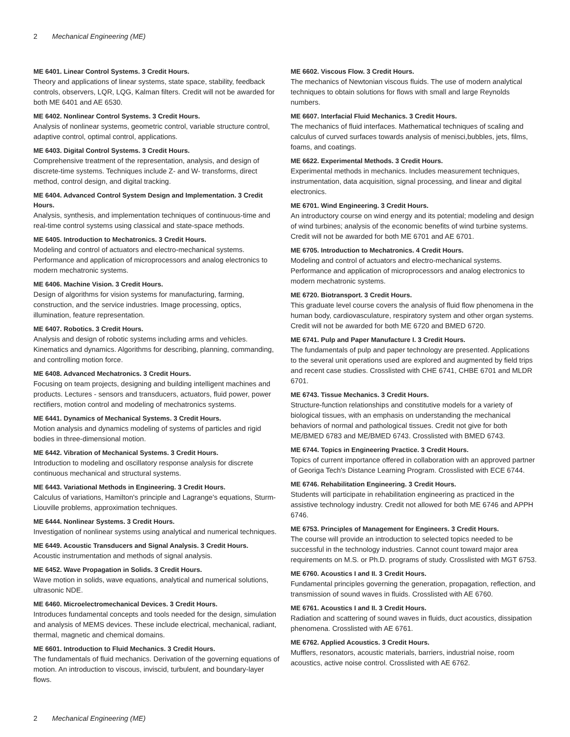2 Mechanical Engineering (ME)
ME 6401. Linear Control Systems. 3 Credit Hours.
Theory and applications of linear systems, state space, stability, feedback controls, observers, LQR, LQG, Kalman filters. Credit will not be awarded for both ME 6401 and AE 6530.
ME 6402. Nonlinear Control Systems. 3 Credit Hours.
Analysis of nonlinear systems, geometric control, variable structure control, adaptive control, optimal control, applications.
ME 6403. Digital Control Systems. 3 Credit Hours.
Comprehensive treatment of the representation, analysis, and design of discrete-time systems. Techniques include Z- and W- transforms, direct method, control design, and digital tracking.
ME 6404. Advanced Control System Design and Implementation. 3 Credit Hours.
Analysis, synthesis, and implementation techniques of continuous-time and real-time control systems using classical and state-space methods.
ME 6405. Introduction to Mechatronics. 3 Credit Hours.
Modeling and control of actuators and electro-mechanical systems. Performance and application of microprocessors and analog electronics to modern mechatronic systems.
ME 6406. Machine Vision. 3 Credit Hours.
Design of algorithms for vision systems for manufacturing, farming, construction, and the service industries. Image processing, optics, illumination, feature representation.
ME 6407. Robotics. 3 Credit Hours.
Analysis and design of robotic systems including arms and vehicles. Kinematics and dynamics. Algorithms for describing, planning, commanding, and controlling motion force.
ME 6408. Advanced Mechatronics. 3 Credit Hours.
Focusing on team projects, designing and building intelligent machines and products. Lectures - sensors and transducers, actuators, fluid power, power rectifiers, motion control and modeling of mechatronics systems.
ME 6441. Dynamics of Mechanical Systems. 3 Credit Hours.
Motion analysis and dynamics modeling of systems of particles and rigid bodies in three-dimensional motion.
ME 6442. Vibration of Mechanical Systems. 3 Credit Hours.
Introduction to modeling and oscillatory response analysis for discrete continuous mechanical and structural systems.
ME 6443. Variational Methods in Engineering. 3 Credit Hours.
Calculus of variations, Hamilton's principle and Lagrange's equations, Sturm-Liouville problems, approximation techniques.
ME 6444. Nonlinear Systems. 3 Credit Hours.
Investigation of nonlinear systems using analytical and numerical techniques.
ME 6449. Acoustic Transducers and Signal Analysis. 3 Credit Hours.
Acoustic instrumentation and methods of signal analysis.
ME 6452. Wave Propagation in Solids. 3 Credit Hours.
Wave motion in solids, wave equations, analytical and numerical solutions, ultrasonic NDE.
ME 6460. Microelectromechanical Devices. 3 Credit Hours.
Introduces fundamental concepts and tools needed for the design, simulation and analysis of MEMS devices. These include electrical, mechanical, radiant, thermal, magnetic and chemical domains.
ME 6601. Introduction to Fluid Mechanics. 3 Credit Hours.
The fundamentals of fluid mechanics. Derivation of the governing equations of motion. An introduction to viscous, inviscid, turbulent, and boundary-layer flows.
ME 6602. Viscous Flow. 3 Credit Hours.
The mechanics of Newtonian viscous fluids. The use of modern analytical techniques to obtain solutions for flows with small and large Reynolds numbers.
ME 6607. Interfacial Fluid Mechanics. 3 Credit Hours.
The mechanics of fluid interfaces. Mathematical techniques of scaling and calculus of curved surfaces towards analysis of menisci,bubbles, jets, films, foams, and coatings.
ME 6622. Experimental Methods. 3 Credit Hours.
Experimental methods in mechanics. Includes measurement techniques, instrumentation, data acquisition, signal processing, and linear and digital electronics.
ME 6701. Wind Engineering. 3 Credit Hours.
An introductory course on wind energy and its potential; modeling and design of wind turbines; analysis of the economic benefits of wind turbine systems. Credit will not be awarded for both ME 6701 and AE 6701.
ME 6705. Introduction to Mechatronics. 4 Credit Hours.
Modeling and control of actuators and electro-mechanical systems. Performance and application of microprocessors and analog electronics to modern mechatronic systems.
ME 6720. Biotransport. 3 Credit Hours.
This graduate level course covers the analysis of fluid flow phenomena in the human body, cardiovasculature, respiratory system and other organ systems. Credit will not be awarded for both ME 6720 and BMED 6720.
ME 6741. Pulp and Paper Manufacture I. 3 Credit Hours.
The fundamentals of pulp and paper technology are presented. Applications to the several unit operations used are explored and augmented by field trips and recent case studies. Crosslisted with CHE 6741, CHBE 6701 and MLDR 6701.
ME 6743. Tissue Mechanics. 3 Credit Hours.
Structure-function relationships and constitutive models for a variety of biological tissues, with an emphasis on understanding the mechanical behaviors of normal and pathological tissues. Credit not give for both ME/BMED 6783 and ME/BMED 6743. Crosslisted with BMED 6743.
ME 6744. Topics in Engineering Practice. 3 Credit Hours.
Topics of current importance offered in collaboration with an approved partner of Georiga Tech's Distance Learning Program. Crosslisted with ECE 6744.
ME 6746. Rehabilitation Engineering. 3 Credit Hours.
Students will participate in rehabilitation engineering as practiced in the assistive technology industry. Credit not allowed for both ME 6746 and APPH 6746.
ME 6753. Principles of Management for Engineers. 3 Credit Hours.
The course will provide an introduction to selected topics needed to be successful in the technology industries. Cannot count toward major area requirements on M.S. or Ph.D. programs of study. Crosslisted with MGT 6753.
ME 6760. Acoustics I and II. 3 Credit Hours.
Fundamental principles governing the generation, propagation, reflection, and transmission of sound waves in fluids. Crosslisted with AE 6760.
ME 6761. Acoustics I and II. 3 Credit Hours.
Radiation and scattering of sound waves in fluids, duct acoustics, dissipation phenomena. Crosslisted with AE 6761.
ME 6762. Applied Acoustics. 3 Credit Hours.
Mufflers, resonators, acoustic materials, barriers, industrial noise, room acoustics, active noise control. Crosslisted with AE 6762.
2 Mechanical Engineering (ME)